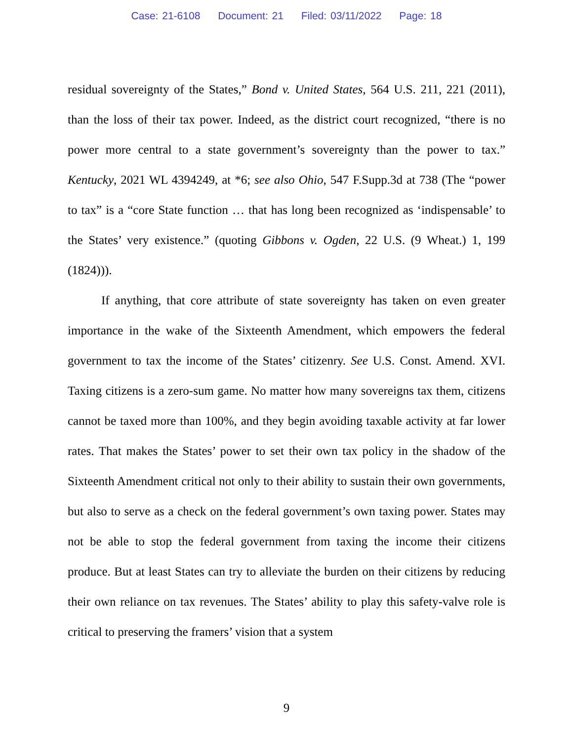Case: 21-6108 Document: 21 Filed: 03/11/2022 Page: 18
residual sovereignty of the States,” Bond v. United States, 564 U.S. 211, 221 (2011), than the loss of their tax power. Indeed, as the district court recognized, “there is no power more central to a state government’s sovereignty than the power to tax.” Kentucky, 2021 WL 4394249, at *6; see also Ohio, 547 F.Supp.3d at 738 (The “power to tax” is a “core State function … that has long been recognized as ‘indispensable’ to the States’ very existence.” (quoting Gibbons v. Ogden, 22 U.S. (9 Wheat.) 1, 199 (1824))).
If anything, that core attribute of state sovereignty has taken on even greater importance in the wake of the Sixteenth Amendment, which empowers the federal government to tax the income of the States’ citizenry. See U.S. Const. Amend. XVI. Taxing citizens is a zero-sum game. No matter how many sovereigns tax them, citizens cannot be taxed more than 100%, and they begin avoiding taxable activity at far lower rates. That makes the States’ power to set their own tax policy in the shadow of the Sixteenth Amendment critical not only to their ability to sustain their own governments, but also to serve as a check on the federal government’s own taxing power. States may not be able to stop the federal government from taxing the income their citizens produce. But at least States can try to alleviate the burden on their citizens by reducing their own reliance on tax revenues. The States’ ability to play this safety-valve role is critical to preserving the framers’ vision that a system
9